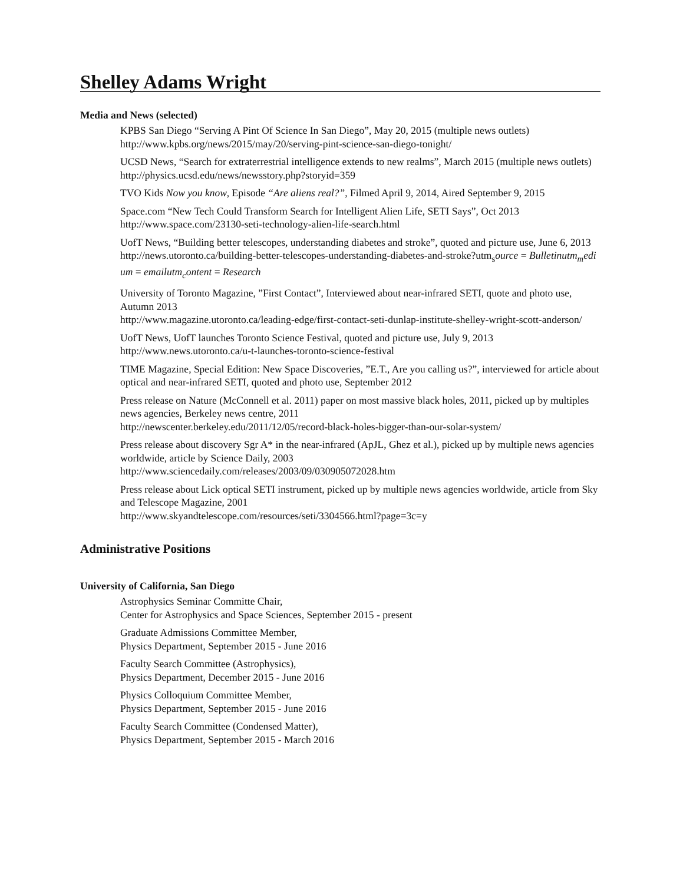Shelley Adams Wright
Media and News (selected)
KPBS San Diego “Serving A Pint Of Science In San Diego”, May 20, 2015 (multiple news outlets)
http://www.kpbs.org/news/2015/may/20/serving-pint-science-san-diego-tonight/
UCSD News, “Search for extraterrestrial intelligence extends to new realms”, March 2015 (multiple news outlets)
http://physics.ucsd.edu/news/newsstory.php?storyid=359
TVO Kids Now you know, Episode “Are aliens real?”, Filmed April 9, 2014, Aired September 9, 2015
Space.com “New Tech Could Transform Search for Intelligent Alien Life, SETI Says”, Oct 2013
http://www.space.com/23130-seti-technology-alien-life-search.html
UofT News, “Building better telescopes, understanding diabetes and stroke”, quoted and picture use, June 6, 2013
http://news.utoronto.ca/building-better-telescopes-understanding-diabetes-and-stroke?utm<sub>s</sub>ource = Bulletinutm<sub>m</sub>edium = emailutm<sub>c</sub>ontent = Research
University of Toronto Magazine, ”First Contact”, Interviewed about near-infrared SETI, quote and photo use, Autumn 2013
http://www.magazine.utoronto.ca/leading-edge/first-contact-seti-dunlap-institute-shelley-wright-scott-anderson/
UofT News, UofT launches Toronto Science Festival, quoted and picture use, July 9, 2013
http://www.news.utoronto.ca/u-t-launches-toronto-science-festival
TIME Magazine, Special Edition: New Space Discoveries, ”E.T., Are you calling us?”, interviewed for article about optical and near-infrared SETI, quoted and photo use, September 2012
Press release on Nature (McConnell et al. 2011) paper on most massive black holes, 2011, picked up by multiples news agencies, Berkeley news centre, 2011
http://newscenter.berkeley.edu/2011/12/05/record-black-holes-bigger-than-our-solar-system/
Press release about discovery Sgr A* in the near-infrared (ApJL, Ghez et al.), picked up by multiple news agencies worldwide, article by Science Daily, 2003
http://www.sciencedaily.com/releases/2003/09/030905072028.htm
Press release about Lick optical SETI instrument, picked up by multiple news agencies worldwide, article from Sky and Telescope Magazine, 2001
http://www.skyandtelescope.com/resources/seti/3304566.html?page=3c=y
Administrative Positions
University of California, San Diego
Astrophysics Seminar Committe Chair,
Center for Astrophysics and Space Sciences, September 2015 - present
Graduate Admissions Committee Member,
Physics Department, September 2015 - June 2016
Faculty Search Committee (Astrophysics),
Physics Department, December 2015 - June 2016
Physics Colloquium Committee Member,
Physics Department, September 2015 - June 2016
Faculty Search Committee (Condensed Matter),
Physics Department, September 2015 - March 2016